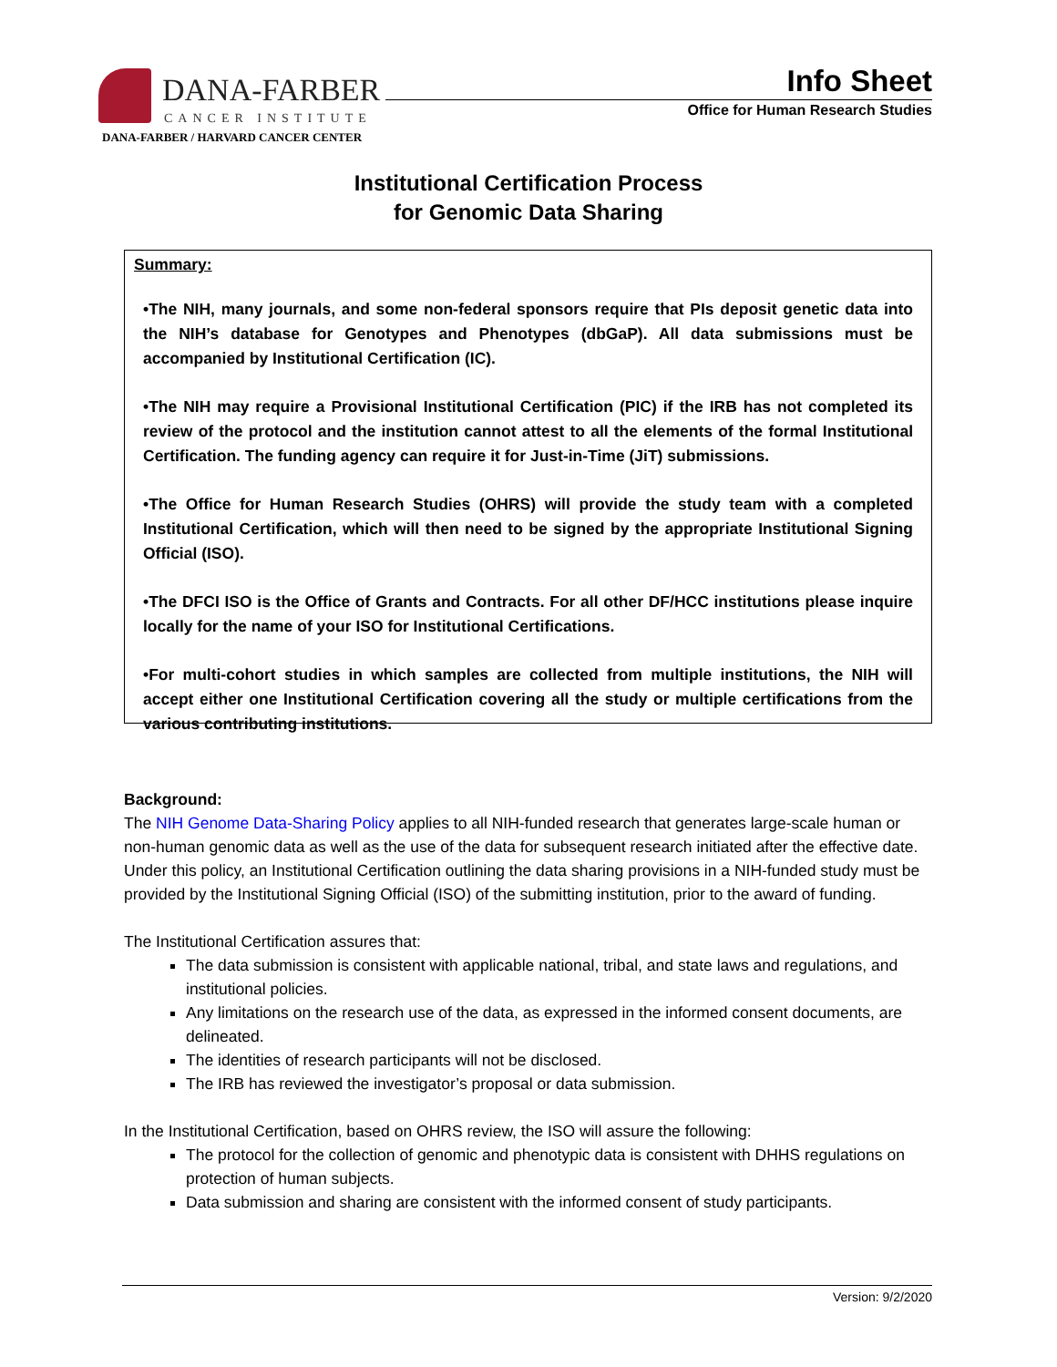DANA-FARBER
CANCER INSTITUTE
DANA-FARBER / HARVARD CANCER CENTER
Info Sheet
Office for Human Research Studies
Institutional Certification Process
for Genomic Data Sharing
Summary:
•The NIH, many journals, and some non-federal sponsors require that PIs deposit genetic data into the NIH’s database for Genotypes and Phenotypes (dbGaP). All data submissions must be accompanied by Institutional Certification (IC).
•The NIH may require a Provisional Institutional Certification (PIC) if the IRB has not completed its review of the protocol and the institution cannot attest to all the elements of the formal Institutional Certification. The funding agency can require it for Just-in-Time (JiT) submissions.
•The Office for Human Research Studies (OHRS) will provide the study team with a completed Institutional Certification, which will then need to be signed by the appropriate Institutional Signing Official (ISO).
•The DFCI ISO is the Office of Grants and Contracts. For all other DF/HCC institutions please inquire locally for the name of your ISO for Institutional Certifications.
•For multi-cohort studies in which samples are collected from multiple institutions, the NIH will accept either one Institutional Certification covering all the study or multiple certifications from the various contributing institutions.
Background:
The NIH Genome Data-Sharing Policy applies to all NIH-funded research that generates large-scale human or non-human genomic data as well as the use of the data for subsequent research initiated after the effective date. Under this policy, an Institutional Certification outlining the data sharing provisions in a NIH-funded study must be provided by the Institutional Signing Official (ISO) of the submitting institution, prior to the award of funding.
The Institutional Certification assures that:
The data submission is consistent with applicable national, tribal, and state laws and regulations, and institutional policies.
Any limitations on the research use of the data, as expressed in the informed consent documents, are delineated.
The identities of research participants will not be disclosed.
The IRB has reviewed the investigator’s proposal or data submission.
In the Institutional Certification, based on OHRS review, the ISO will assure the following:
The protocol for the collection of genomic and phenotypic data is consistent with DHHS regulations on protection of human subjects.
Data submission and sharing are consistent with the informed consent of study participants.
Version: 9/2/2020